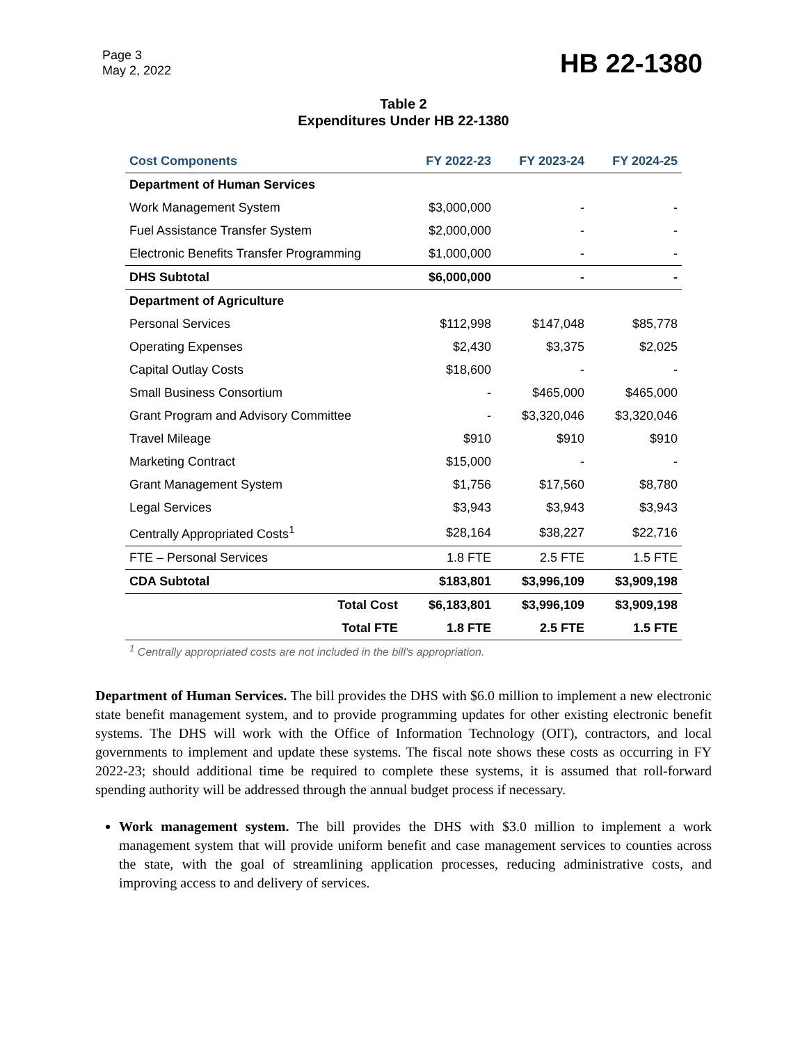Page 3
May 2, 2022
HB 22-1380
Table 2
Expenditures Under HB 22-1380
| Cost Components | FY 2022-23 | FY 2023-24 | FY 2024-25 |
| --- | --- | --- | --- |
| Department of Human Services | | | |
| Work Management System | $3,000,000 | - | - |
| Fuel Assistance Transfer System | $2,000,000 | - | - |
| Electronic Benefits Transfer Programming | $1,000,000 | - | - |
| DHS Subtotal | $6,000,000 | - | - |
| Department of Agriculture | | | |
| Personal Services | $112,998 | $147,048 | $85,778 |
| Operating Expenses | $2,430 | $3,375 | $2,025 |
| Capital Outlay Costs | $18,600 | - | - |
| Small Business Consortium | - | $465,000 | $465,000 |
| Grant Program and Advisory Committee | - | $3,320,046 | $3,320,046 |
| Travel Mileage | $910 | $910 | $910 |
| Marketing Contract | $15,000 | - | - |
| Grant Management System | $1,756 | $17,560 | $8,780 |
| Legal Services | $3,943 | $3,943 | $3,943 |
| Centrally Appropriated Costs<sup>1</sup> | $28,164 | $38,227 | $22,716 |
| FTE – Personal Services | 1.8 FTE | 2.5 FTE | 1.5 FTE |
| CDA Subtotal | $183,801 | $3,996,109 | $3,909,198 |
| Total Cost | $6,183,801 | $3,996,109 | $3,909,198 |
| Total FTE | 1.8 FTE | 2.5 FTE | 1.5 FTE |
<sup>1</sup> Centrally appropriated costs are not included in the bill's appropriation.
Department of Human Services. The bill provides the DHS with $6.0 million to implement a new electronic state benefit management system, and to provide programming updates for other existing electronic benefit systems. The DHS will work with the Office of Information Technology (OIT), contractors, and local governments to implement and update these systems. The fiscal note shows these costs as occurring in FY 2022-23; should additional time be required to complete these systems, it is assumed that roll-forward spending authority will be addressed through the annual budget process if necessary.
Work management system. The bill provides the DHS with $3.0 million to implement a work management system that will provide uniform benefit and case management services to counties across the state, with the goal of streamlining application processes, reducing administrative costs, and improving access to and delivery of services.